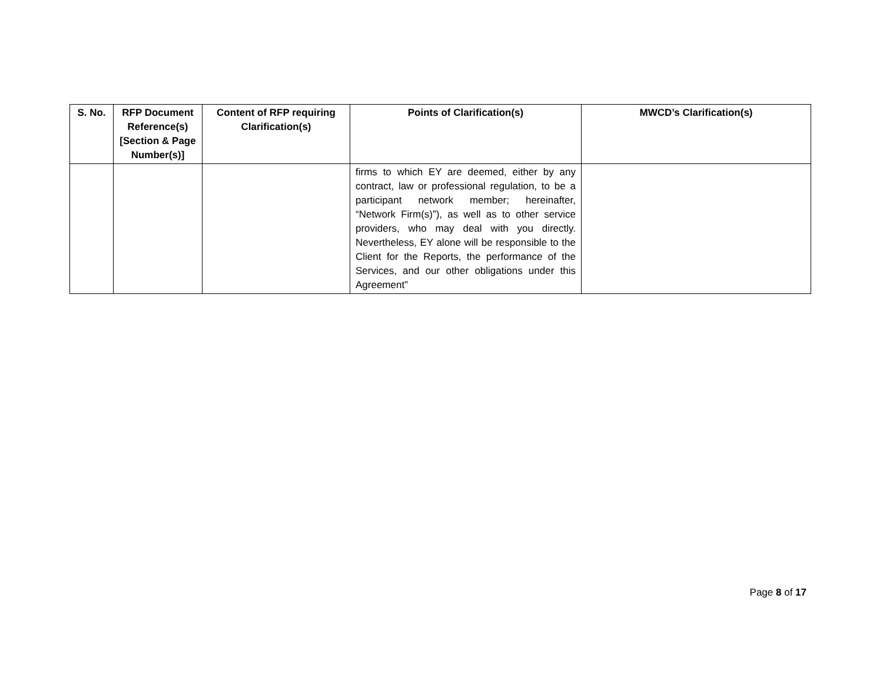| S. No. | RFP Document Reference(s) [Section & Page Number(s)] | Content of RFP requiring Clarification(s) | Points of Clarification(s) | MWCD’s Clarification(s) |
| --- | --- | --- | --- | --- |
| | | | firms to which EY are deemed, either by any contract, law or professional regulation, to be a participant network member; hereinafter, “Network Firm(s)”), as well as to other service providers, who may deal with you directly. Nevertheless, EY alone will be responsible to the Client for the Reports, the performance of the Services, and our other obligations under this Agreement” | |
Page 8 of 17